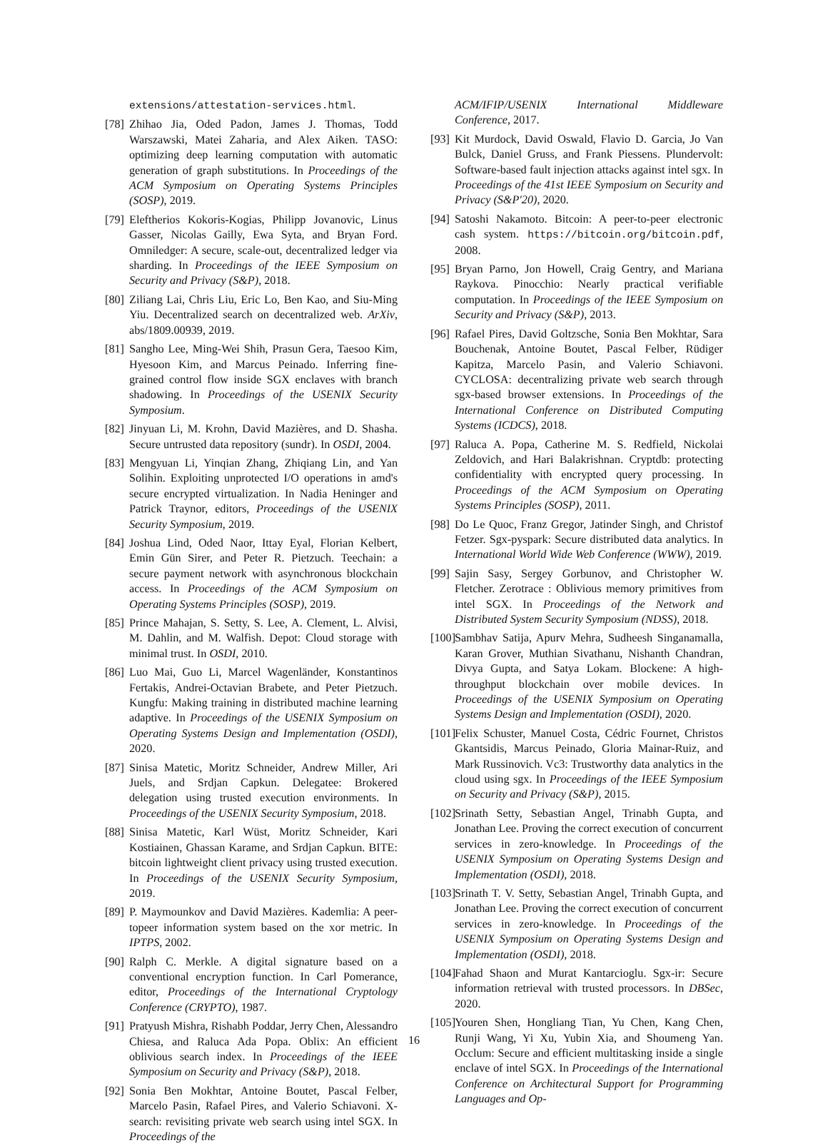extensions/attestation-services.html.
[78] Zhihao Jia, Oded Padon, James J. Thomas, Todd Warszawski, Matei Zaharia, and Alex Aiken. TASO: optimizing deep learning computation with automatic generation of graph substitutions. In Proceedings of the ACM Symposium on Operating Systems Principles (SOSP), 2019.
[79] Eleftherios Kokoris-Kogias, Philipp Jovanovic, Linus Gasser, Nicolas Gailly, Ewa Syta, and Bryan Ford. Omniledger: A secure, scale-out, decentralized ledger via sharding. In Proceedings of the IEEE Symposium on Security and Privacy (S&P), 2018.
[80] Ziliang Lai, Chris Liu, Eric Lo, Ben Kao, and Siu-Ming Yiu. Decentralized search on decentralized web. ArXiv, abs/1809.00939, 2019.
[81] Sangho Lee, Ming-Wei Shih, Prasun Gera, Taesoo Kim, Hyesoon Kim, and Marcus Peinado. Inferring fine-grained control flow inside SGX enclaves with branch shadowing. In Proceedings of the USENIX Security Symposium.
[82] Jinyuan Li, M. Krohn, David Mazières, and D. Shasha. Secure untrusted data repository (sundr). In OSDI, 2004.
[83] Mengyuan Li, Yinqian Zhang, Zhiqiang Lin, and Yan Solihin. Exploiting unprotected I/O operations in amd's secure encrypted virtualization. In Nadia Heninger and Patrick Traynor, editors, Proceedings of the USENIX Security Symposium, 2019.
[84] Joshua Lind, Oded Naor, Ittay Eyal, Florian Kelbert, Emin Gün Sirer, and Peter R. Pietzuch. Teechain: a secure payment network with asynchronous blockchain access. In Proceedings of the ACM Symposium on Operating Systems Principles (SOSP), 2019.
[85] Prince Mahajan, S. Setty, S. Lee, A. Clement, L. Alvisi, M. Dahlin, and M. Walfish. Depot: Cloud storage with minimal trust. In OSDI, 2010.
[86] Luo Mai, Guo Li, Marcel Wagenländer, Konstantinos Fertakis, Andrei-Octavian Brabete, and Peter Pietzuch. Kungfu: Making training in distributed machine learning adaptive. In Proceedings of the USENIX Symposium on Operating Systems Design and Implementation (OSDI), 2020.
[87] Sinisa Matetic, Moritz Schneider, Andrew Miller, Ari Juels, and Srdjan Capkun. Delegatee: Brokered delegation using trusted execution environments. In Proceedings of the USENIX Security Symposium, 2018.
[88] Sinisa Matetic, Karl Wüst, Moritz Schneider, Kari Kostiainen, Ghassan Karame, and Srdjan Capkun. BITE: bitcoin lightweight client privacy using trusted execution. In Proceedings of the USENIX Security Symposium, 2019.
[89] P. Maymounkov and David Mazières. Kademlia: A peer-topeer information system based on the xor metric. In IPTPS, 2002.
[90] Ralph C. Merkle. A digital signature based on a conventional encryption function. In Carl Pomerance, editor, Proceedings of the International Cryptology Conference (CRYPTO), 1987.
[91] Pratyush Mishra, Rishabh Poddar, Jerry Chen, Alessandro Chiesa, and Raluca Ada Popa. Oblix: An efficient oblivious search index. In Proceedings of the IEEE Symposium on Security and Privacy (S&P), 2018.
[92] Sonia Ben Mokhtar, Antoine Boutet, Pascal Felber, Marcelo Pasin, Rafael Pires, and Valerio Schiavoni. X-search: revisiting private web search using intel SGX. In Proceedings of the
ACM/IFIP/USENIX International Middleware Conference, 2017.
[93] Kit Murdock, David Oswald, Flavio D. Garcia, Jo Van Bulck, Daniel Gruss, and Frank Piessens. Plundervolt: Software-based fault injection attacks against intel sgx. In Proceedings of the 41st IEEE Symposium on Security and Privacy (S&P'20), 2020.
[94] Satoshi Nakamoto. Bitcoin: A peer-to-peer electronic cash system. https://bitcoin.org/bitcoin.pdf, 2008.
[95] Bryan Parno, Jon Howell, Craig Gentry, and Mariana Raykova. Pinocchio: Nearly practical verifiable computation. In Proceedings of the IEEE Symposium on Security and Privacy (S&P), 2013.
[96] Rafael Pires, David Goltzsche, Sonia Ben Mokhtar, Sara Bouchenak, Antoine Boutet, Pascal Felber, Rüdiger Kapitza, Marcelo Pasin, and Valerio Schiavoni. CYCLOSA: decentralizing private web search through sgx-based browser extensions. In Proceedings of the International Conference on Distributed Computing Systems (ICDCS), 2018.
[97] Raluca A. Popa, Catherine M. S. Redfield, Nickolai Zeldovich, and Hari Balakrishnan. Cryptdb: protecting confidentiality with encrypted query processing. In Proceedings of the ACM Symposium on Operating Systems Principles (SOSP), 2011.
[98] Do Le Quoc, Franz Gregor, Jatinder Singh, and Christof Fetzer. Sgx-pyspark: Secure distributed data analytics. In International World Wide Web Conference (WWW), 2019.
[99] Sajin Sasy, Sergey Gorbunov, and Christopher W. Fletcher. Zerotrace : Oblivious memory primitives from intel SGX. In Proceedings of the Network and Distributed System Security Symposium (NDSS), 2018.
[100] Sambhav Satija, Apurv Mehra, Sudheesh Singanamalla, Karan Grover, Muthian Sivathanu, Nishanth Chandran, Divya Gupta, and Satya Lokam. Blockene: A high-throughput blockchain over mobile devices. In Proceedings of the USENIX Symposium on Operating Systems Design and Implementation (OSDI), 2020.
[101] Felix Schuster, Manuel Costa, Cédric Fournet, Christos Gkantsidis, Marcus Peinado, Gloria Mainar-Ruiz, and Mark Russinovich. Vc3: Trustworthy data analytics in the cloud using sgx. In Proceedings of the IEEE Symposium on Security and Privacy (S&P), 2015.
[102] Srinath Setty, Sebastian Angel, Trinabh Gupta, and Jonathan Lee. Proving the correct execution of concurrent services in zero-knowledge. In Proceedings of the USENIX Symposium on Operating Systems Design and Implementation (OSDI), 2018.
[103] Srinath T. V. Setty, Sebastian Angel, Trinabh Gupta, and Jonathan Lee. Proving the correct execution of concurrent services in zero-knowledge. In Proceedings of the USENIX Symposium on Operating Systems Design and Implementation (OSDI), 2018.
[104] Fahad Shaon and Murat Kantarcioglu. Sgx-ir: Secure information retrieval with trusted processors. In DBSec, 2020.
[105] Youren Shen, Hongliang Tian, Yu Chen, Kang Chen, Runji Wang, Yi Xu, Yubin Xia, and Shoumeng Yan. Occlum: Secure and efficient multitasking inside a single enclave of intel SGX. In Proceedings of the International Conference on Architectural Support for Programming Languages and Op-
16